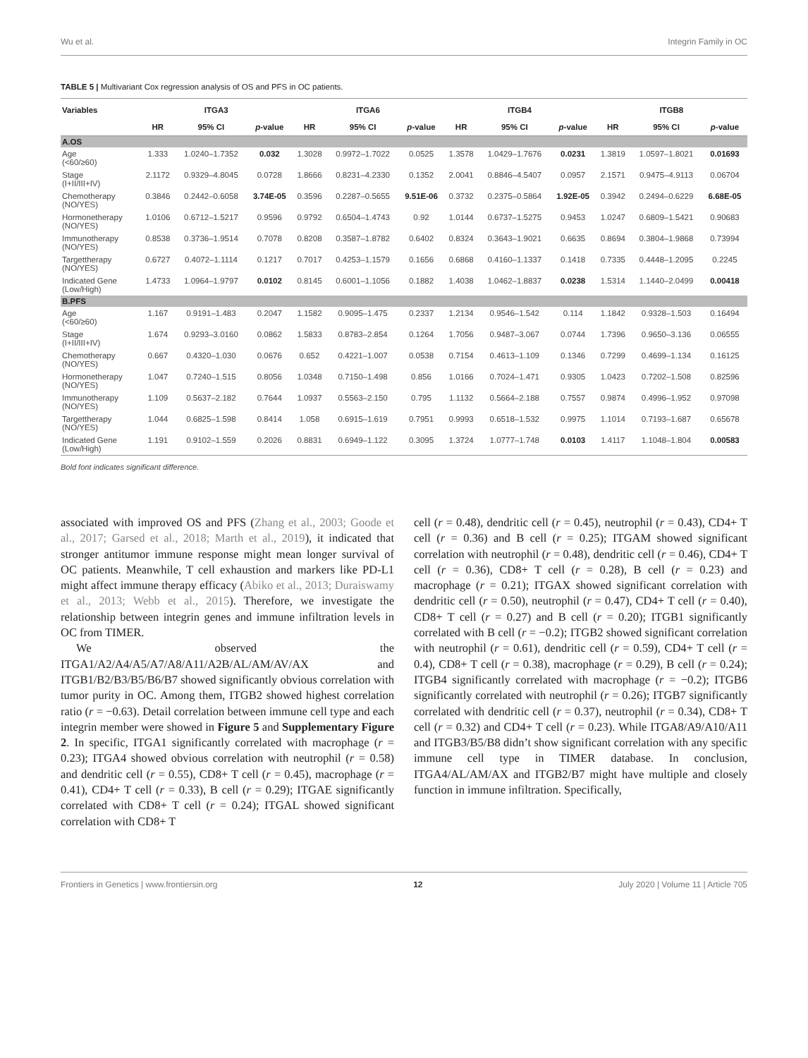Wu et al. Integrin Family in OC
TABLE 5 | Multivariant Cox regression analysis of OS and PFS in OC patients.
| Variables | ITGA3 | | | ITGA6 | | | ITGB4 | | | ITGB8 | | |
| --- | --- | --- | --- | --- | --- | --- | --- | --- | --- | --- | --- | --- |
| | HR | 95% CI | p -value | HR | 95% CI | p -value | HR | 95% CI | p -value | HR | 95% CI | p -value |
| A.OS | | | | | | | | | | | | |
| Age (<60/≥60) | 1.333 | 1.0240–1.7352 | 0.032 | 1.3028 | 0.9972–1.7022 | 0.0525 | 1.3578 | 1.0429–1.7676 | 0.0231 | 1.3819 | 1.0597–1.8021 | 0.01693 |
| Stage (I+II/III+IV) | 2.1172 | 0.9329–4.8045 | 0.0728 | 1.8666 | 0.8231–4.2330 | 0.1352 | 2.0041 | 0.8846–4.5407 | 0.0957 | 2.1571 | 0.9475–4.9113 | 0.06704 |
| Chemotherapy (NO/YES) | 0.3846 | 0.2442–0.6058 | 3.74E-05 | 0.3596 | 0.2287–0.5655 | 9.51E-06 | 0.3732 | 0.2375–0.5864 | 1.92E-05 | 0.3942 | 0.2494–0.6229 | 6.68E-05 |
| Hormonetherapy (NO/YES) | 1.0106 | 0.6712–1.5217 | 0.9596 | 0.9792 | 0.6504–1.4743 | 0.92 | 1.0144 | 0.6737–1.5275 | 0.9453 | 1.0247 | 0.6809–1.5421 | 0.90683 |
| Immunotherapy (NO/YES) | 0.8538 | 0.3736–1.9514 | 0.7078 | 0.8208 | 0.3587–1.8782 | 0.6402 | 0.8324 | 0.3643–1.9021 | 0.6635 | 0.8694 | 0.3804–1.9868 | 0.73994 |
| Targettherapy (NO/YES) | 0.6727 | 0.4072–1.1114 | 0.1217 | 0.7017 | 0.4253–1.1579 | 0.1656 | 0.6868 | 0.4160–1.1337 | 0.1418 | 0.7335 | 0.4448–1.2095 | 0.2245 |
| Indicated Gene (Low/High) | 1.4733 | 1.0964–1.9797 | 0.0102 | 0.8145 | 0.6001–1.1056 | 0.1882 | 1.4038 | 1.0462–1.8837 | 0.0238 | 1.5314 | 1.1440–2.0499 | 0.00418 |
| B.PFS | | | | | | | | | | | | |
| Age (<60/≥60) | 1.167 | 0.9191–1.483 | 0.2047 | 1.1582 | 0.9095–1.475 | 0.2337 | 1.2134 | 0.9546–1.542 | 0.114 | 1.1842 | 0.9328–1.503 | 0.16494 |
| Stage (I+II/III+IV) | 1.674 | 0.9293–3.0160 | 0.0862 | 1.5833 | 0.8783–2.854 | 0.1264 | 1.7056 | 0.9487–3.067 | 0.0744 | 1.7396 | 0.9650–3.136 | 0.06555 |
| Chemotherapy (NO/YES) | 0.667 | 0.4320–1.030 | 0.0676 | 0.652 | 0.4221–1.007 | 0.0538 | 0.7154 | 0.4613–1.109 | 0.1346 | 0.7299 | 0.4699–1.134 | 0.16125 |
| Hormonetherapy (NO/YES) | 1.047 | 0.7240–1.515 | 0.8056 | 1.0348 | 0.7150–1.498 | 0.856 | 1.0166 | 0.7024–1.471 | 0.9305 | 1.0423 | 0.7202–1.508 | 0.82596 |
| Immunotherapy (NO/YES) | 1.109 | 0.5637–2.182 | 0.7644 | 1.0937 | 0.5563–2.150 | 0.795 | 1.1132 | 0.5664–2.188 | 0.7557 | 0.9874 | 0.4996–1.952 | 0.97098 |
| Targettherapy (NO/YES) | 1.044 | 0.6825–1.598 | 0.8414 | 1.058 | 0.6915–1.619 | 0.7951 | 0.9993 | 0.6518–1.532 | 0.9975 | 1.1014 | 0.7193–1.687 | 0.65678 |
| Indicated Gene (Low/High) | 1.191 | 0.9102–1.559 | 0.2026 | 0.8831 | 0.6949–1.122 | 0.3095 | 1.3724 | 1.0777–1.748 | 0.0103 | 1.4117 | 1.1048–1.804 | 0.00583 |
Bold font indicates significant difference.
associated with improved OS and PFS (Zhang et al., 2003; Goode et al., 2017; Garsed et al., 2018; Marth et al., 2019), it indicated that stronger antitumor immune response might mean longer survival of OC patients. Meanwhile, T cell exhaustion and markers like PD-L1 might affect immune therapy efficacy (Abiko et al., 2013; Duraiswamy et al., 2013; Webb et al., 2015). Therefore, we investigate the relationship between integrin genes and immune infiltration levels in OC from TIMER.
We observed the ITGA1/A2/A4/A5/A7/A8/A11/A2B/AL/AM/AV/AX and ITGB1/B2/B3/B5/B6/B7 showed significantly obvious correlation with tumor purity in OC. Among them, ITGB2 showed highest correlation ratio (r = −0.63). Detail correlation between immune cell type and each integrin member were showed in Figure 5 and Supplementary Figure 2. In specific, ITGA1 significantly correlated with macrophage (r = 0.23); ITGA4 showed obvious correlation with neutrophil (r = 0.58) and dendritic cell (r = 0.55), CD8+ T cell (r = 0.45), macrophage (r = 0.41), CD4+ T cell (r = 0.33), B cell (r = 0.29); ITGAE significantly correlated with CD8+ T cell (r = 0.24); ITGAL showed significant correlation with CD8+ T
cell (r = 0.48), dendritic cell (r = 0.45), neutrophil (r = 0.43), CD4+ T cell (r = 0.36) and B cell (r = 0.25); ITGAM showed significant correlation with neutrophil (r = 0.48), dendritic cell (r = 0.46), CD4+ T cell (r = 0.36), CD8+ T cell (r = 0.28), B cell (r = 0.23) and macrophage (r = 0.21); ITGAX showed significant correlation with dendritic cell (r = 0.50), neutrophil (r = 0.47), CD4+ T cell (r = 0.40), CD8+ T cell (r = 0.27) and B cell (r = 0.20); ITGB1 significantly correlated with B cell (r = −0.2); ITGB2 showed significant correlation with neutrophil (r = 0.61), dendritic cell (r = 0.59), CD4+ T cell (r = 0.4), CD8+ T cell (r = 0.38), macrophage (r = 0.29), B cell (r = 0.24); ITGB4 significantly correlated with macrophage (r = −0.2); ITGB6 significantly correlated with neutrophil (r = 0.26); ITGB7 significantly correlated with dendritic cell (r = 0.37), neutrophil (r = 0.34), CD8+ T cell (r = 0.32) and CD4+ T cell (r = 0.23). While ITGA8/A9/A10/A11 and ITGB3/B5/B8 didn’t show significant correlation with any specific immune cell type in TIMER database. In conclusion, ITGA4/AL/AM/AX and ITGB2/B7 might have multiple and closely function in immune infiltration. Specifically,
Frontiers in Genetics | www.frontiersin.org 12 July 2020 | Volume 11 | Article 705